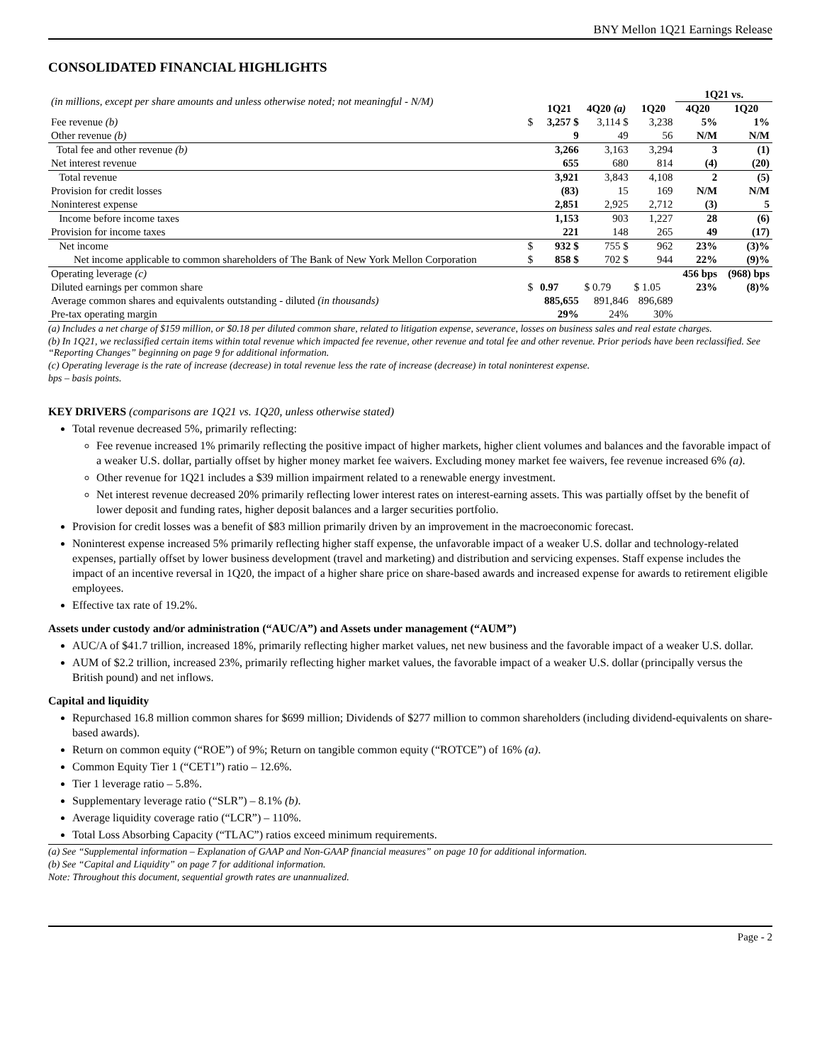BNY Mellon 1Q21 Earnings Release
CONSOLIDATED FINANCIAL HIGHLIGHTS
| (in millions, except per share amounts and unless otherwise noted; not meaningful - N/M) | | | | | 1Q21 vs. | |
| | | 1Q21 | 4Q20 (a) | 1Q20 | 4Q20 | 1Q20 |
| Fee revenue (b) | $ | 3,257 $ | 3,114 $ | 3,238 | 5% | 1% |
| Other revenue (b) | | 9 | 49 | 56 | N/M | N/M |
| Total fee and other revenue (b) | | 3,266 | 3,163 | 3,294 | 3 | (1) |
| Net interest revenue | | 655 | 680 | 814 | (4) | (20) |
| Total revenue | | 3,921 | 3,843 | 4,108 | 2 | (5) |
| Provision for credit losses | | (83) | 15 | 169 | N/M | N/M |
| Noninterest expense | | 2,851 | 2,925 | 2,712 | (3) | 5 |
| Income before income taxes | | 1,153 | 903 | 1,227 | 28 | (6) |
| Provision for income taxes | | 221 | 148 | 265 | 49 | (17) |
| Net income | $ | 932 $ | 755 $ | 962 | 23% | (3)% |
| Net income applicable to common shareholders of The Bank of New York Mellon Corporation | $ | 858 $ | 702 $ | 944 | 22% | (9)% |
| Operating leverage (c) | | | | | 456 bps | (968) bps |
| Diluted earnings per common share | $ | 0.97 | $ 0.79 | $ 1.05 | 23% | (8)% |
| Average common shares and equivalents outstanding - diluted (in thousands) | | 885,655 | 891,846 | 896,689 | | |
| Pre-tax operating margin | | 29% | 24% | 30% | | |
(a) Includes a net charge of $159 million, or $0.18 per diluted common share, related to litigation expense, severance, losses on business sales and real estate charges.
(b) In 1Q21, we reclassified certain items within total revenue which impacted fee revenue, other revenue and total fee and other revenue. Prior periods have been reclassified. See “Reporting Changes” beginning on page 9 for additional information.
(c) Operating leverage is the rate of increase (decrease) in total revenue less the rate of increase (decrease) in total noninterest expense.
bps – basis points.
KEY DRIVERS (comparisons are 1Q21 vs. 1Q20, unless otherwise stated)
Total revenue decreased 5%, primarily reflecting:
Fee revenue increased 1% primarily reflecting the positive impact of higher markets, higher client volumes and balances and the favorable impact of a weaker U.S. dollar, partially offset by higher money market fee waivers. Excluding money market fee waivers, fee revenue increased 6% (a).
Other revenue for 1Q21 includes a $39 million impairment related to a renewable energy investment.
Net interest revenue decreased 20% primarily reflecting lower interest rates on interest-earning assets. This was partially offset by the benefit of lower deposit and funding rates, higher deposit balances and a larger securities portfolio.
Provision for credit losses was a benefit of $83 million primarily driven by an improvement in the macroeconomic forecast.
Noninterest expense increased 5% primarily reflecting higher staff expense, the unfavorable impact of a weaker U.S. dollar and technology-related expenses, partially offset by lower business development (travel and marketing) and distribution and servicing expenses. Staff expense includes the impact of an incentive reversal in 1Q20, the impact of a higher share price on share-based awards and increased expense for awards to retirement eligible employees.
Effective tax rate of 19.2%.
Assets under custody and/or administration (“AUC/A”) and Assets under management (“AUM”)
AUC/A of $41.7 trillion, increased 18%, primarily reflecting higher market values, net new business and the favorable impact of a weaker U.S. dollar.
AUM of $2.2 trillion, increased 23%, primarily reflecting higher market values, the favorable impact of a weaker U.S. dollar (principally versus the British pound) and net inflows.
Capital and liquidity
Repurchased 16.8 million common shares for $699 million; Dividends of $277 million to common shareholders (including dividend-equivalents on share-based awards).
Return on common equity (“ROE”) of 9%; Return on tangible common equity (“ROTCE”) of 16% (a).
Common Equity Tier 1 (“CET1”) ratio – 12.6%.
Tier 1 leverage ratio – 5.8%.
Supplementary leverage ratio (“SLR”) – 8.1% (b).
Average liquidity coverage ratio (“LCR”) – 110%.
Total Loss Absorbing Capacity (“TLAC”) ratios exceed minimum requirements.
(a) See “Supplemental information – Explanation of GAAP and Non-GAAP financial measures” on page 10 for additional information.
(b) See “Capital and Liquidity” on page 7 for additional information.
Note: Throughout this document, sequential growth rates are unannualized.
Page - 2